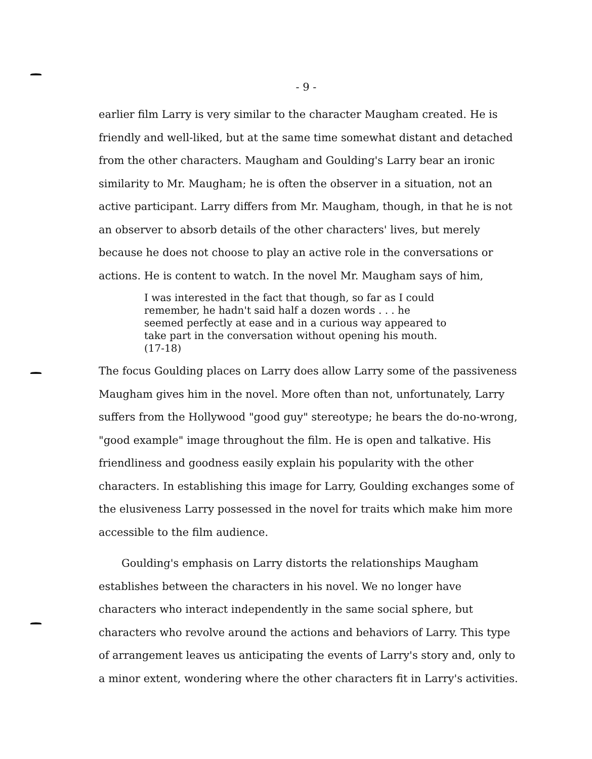- 9 -
earlier film Larry is very similar to the character Maugham created. He is friendly and well-liked, but at the same time somewhat distant and detached from the other characters. Maugham and Goulding's Larry bear an ironic similarity to Mr. Maugham; he is often the observer in a situation, not an active participant. Larry differs from Mr. Maugham, though, in that he is not an observer to absorb details of the other characters' lives, but merely because he does not choose to play an active role in the conversations or actions. He is content to watch. In the novel Mr. Maugham says of him,
I was interested in the fact that though, so far as I could remember, he hadn't said half a dozen words . . . he seemed perfectly at ease and in a curious way appeared to take part in the conversation without opening his mouth. (17-18)
The focus Goulding places on Larry does allow Larry some of the passiveness Maugham gives him in the novel. More often than not, unfortunately, Larry suffers from the Hollywood "good guy" stereotype; he bears the do-no-wrong, "good example" image throughout the film. He is open and talkative. His friendliness and goodness easily explain his popularity with the other characters. In establishing this image for Larry, Goulding exchanges some of the elusiveness Larry possessed in the novel for traits which make him more accessible to the film audience.
Goulding's emphasis on Larry distorts the relationships Maugham establishes between the characters in his novel. We no longer have characters who interact independently in the same social sphere, but characters who revolve around the actions and behaviors of Larry. This type of arrangement leaves us anticipating the events of Larry's story and, only to a minor extent, wondering where the other characters fit in Larry's activities.